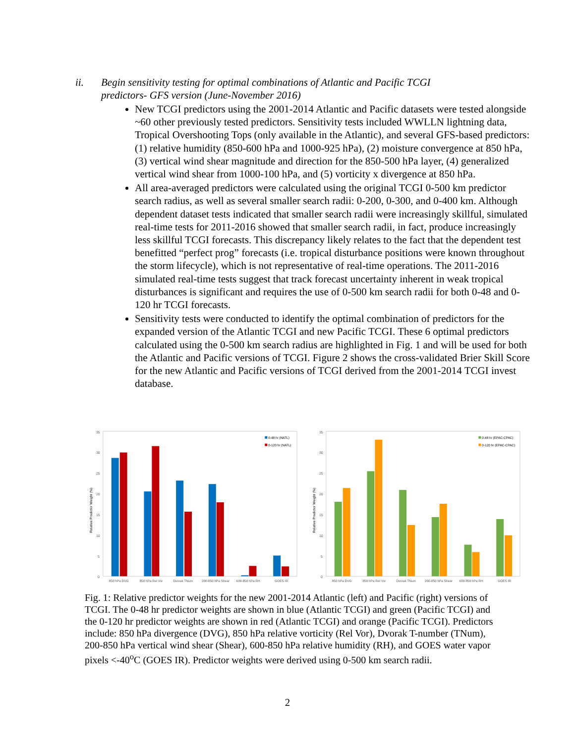ii. Begin sensitivity testing for optimal combinations of Atlantic and Pacific TCGI predictors- GFS version (June-November 2016)
New TCGI predictors using the 2001-2014 Atlantic and Pacific datasets were tested alongside ~60 other previously tested predictors. Sensitivity tests included WWLLN lightning data, Tropical Overshooting Tops (only available in the Atlantic), and several GFS-based predictors: (1) relative humidity (850-600 hPa and 1000-925 hPa), (2) moisture convergence at 850 hPa, (3) vertical wind shear magnitude and direction for the 850-500 hPa layer, (4) generalized vertical wind shear from 1000-100 hPa, and (5) vorticity x divergence at 850 hPa.
All area-averaged predictors were calculated using the original TCGI 0-500 km predictor search radius, as well as several smaller search radii: 0-200, 0-300, and 0-400 km. Although dependent dataset tests indicated that smaller search radii were increasingly skillful, simulated real-time tests for 2011-2016 showed that smaller search radii, in fact, produce increasingly less skillful TCGI forecasts. This discrepancy likely relates to the fact that the dependent test benefitted “perfect prog” forecasts (i.e. tropical disturbance positions were known throughout the storm lifecycle), which is not representative of real-time operations. The 2011-2016 simulated real-time tests suggest that track forecast uncertainty inherent in weak tropical disturbances is significant and requires the use of 0-500 km search radii for both 0-48 and 0-120 hr TCGI forecasts.
Sensitivity tests were conducted to identify the optimal combination of predictors for the expanded version of the Atlantic TCGI and new Pacific TCGI. These 6 optimal predictors calculated using the 0-500 km search radius are highlighted in Fig. 1 and will be used for both the Atlantic and Pacific versions of TCGI. Figure 2 shows the cross-validated Brier Skill Score for the new Atlantic and Pacific versions of TCGI derived from the 2001-2014 TCGI invest database.
35
30
25
20
15
10
5
0
Relative Predictor Weight (%)
850 hPa DVG
850 hPa Rel Vor
Dvorak TNum
200-850 hPa Shear
600-850 hPa RH
GOES IR
0-48 hr (NATL)
0-120 hr (NATL)
35
30
25
20
15
10
5
0
Relative Predictor Weight (%)
850 hPa DVG
850 hPa Rel Vor
Dvorak TNum
200-850 hPa Shear
600-850 hPa RH
GOES IR
0-48 hr (EPAC-CPAC)
0-120 hr (EPAC-CPAC)
Fig. 1: Relative predictor weights for the new 2001-2014 Atlantic (left) and Pacific (right) versions of TCGI. The 0-48 hr predictor weights are shown in blue (Atlantic TCGI) and green (Pacific TCGI) and the 0-120 hr predictor weights are shown in red (Atlantic TCGI) and orange (Pacific TCGI). Predictors include: 850 hPa divergence (DVG), 850 hPa relative vorticity (Rel Vor), Dvorak T-number (TNum), 200-850 hPa vertical wind shear (Shear), 600-850 hPa relative humidity (RH), and GOES water vapor pixels <-40<sup>o</sup>C (GOES IR). Predictor weights were derived using 0-500 km search radii.
2